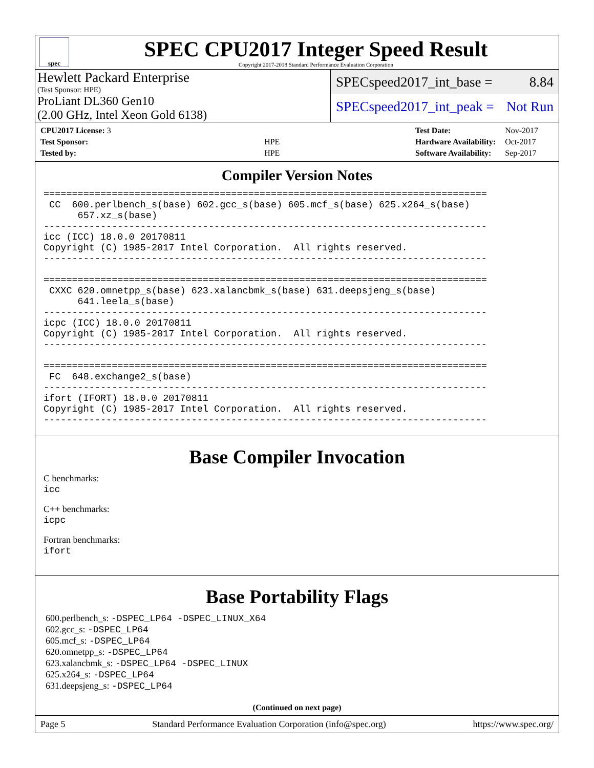spec
SPEC CPU2017 Integer Speed Result
Copyright 2017-2018 Standard Performance Evaluation Corporation
Hewlett Packard Enterprise
(Test Sponsor: HPE)
ProLiant DL360 Gen10
(2.00 GHz, Intel Xeon Gold 6138)
SPECspeed2017_int_base = 8.84
SPECspeed2017_int_peak = Not Run
| CPU2017 License: 3 | |
| Test Sponsor: | HPE |
| Tested by: | HPE |
| Test Date: | Nov-2017 |
| Hardware Availability: | Oct-2017 |
| Software Availability: | Sep-2017 |
Compiler Version Notes
==============================================================================
 CC  600.perlbench_s(base) 602.gcc_s(base) 605.mcf_s(base) 625.x264_s(base)
      657.xz_s(base)
------------------------------------------------------------------------------
icc (ICC) 18.0.0 20170811
Copyright (C) 1985-2017 Intel Corporation.  All rights reserved.
------------------------------------------------------------------------------

==============================================================================
 CXXC 620.omnetpp_s(base) 623.xalancbmk_s(base) 631.deepsjeng_s(base)
      641.leela_s(base)
------------------------------------------------------------------------------
icpc (ICC) 18.0.0 20170811
Copyright (C) 1985-2017 Intel Corporation.  All rights reserved.
------------------------------------------------------------------------------

==============================================================================
 FC  648.exchange2_s(base)
------------------------------------------------------------------------------
ifort (IFORT) 18.0.0 20170811
Copyright (C) 1985-2017 Intel Corporation.  All rights reserved.
------------------------------------------------------------------------------
Base Compiler Invocation
C benchmarks:
icc
C++ benchmarks:
icpc
Fortran benchmarks:
ifort
Base Portability Flags
600.perlbench_s: -DSPEC_LP64 -DSPEC_LINUX_X64
602.gcc_s: -DSPEC_LP64
605.mcf_s: -DSPEC_LP64
620.omnetpp_s: -DSPEC_LP64
623.xalancbmk_s: -DSPEC_LP64 -DSPEC_LINUX
625.x264_s: -DSPEC_LP64
631.deepsjeng_s: -DSPEC_LP64
(Continued on next page)
Page 5 Standard Performance Evaluation Corporation (info@spec.org) https://www.spec.org/